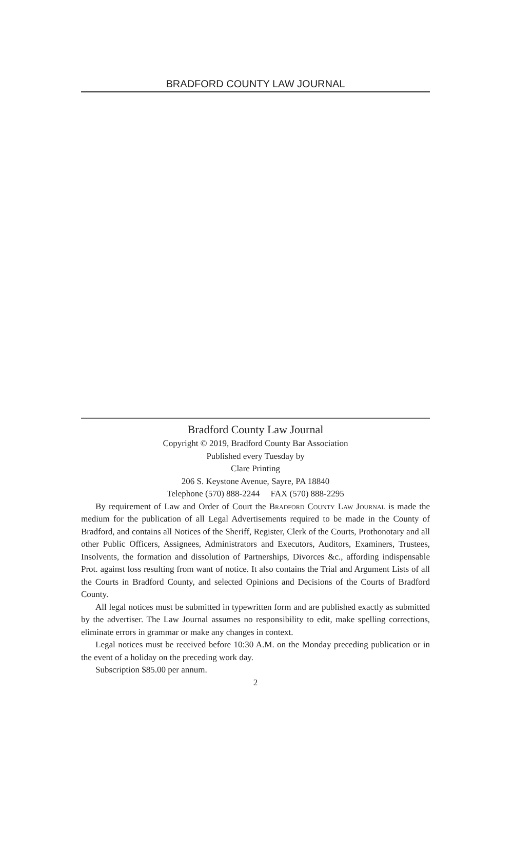BRADFORD COUNTY LAW JOURNAL
Bradford County Law Journal
Copyright © 2019, Bradford County Bar Association
Published every Tuesday by
Clare Printing
206 S. Keystone Avenue, Sayre, PA 18840
Telephone (570) 888-2244 FAX (570) 888-2295
By requirement of Law and Order of Court the Bradford County Law Journal is made the medium for the publication of all Legal Advertisements required to be made in the County of Bradford, and contains all Notices of the Sheriff, Register, Clerk of the Courts, Prothonotary and all other Public Officers, Assignees, Administrators and Executors, Auditors, Examiners, Trustees, Insolvents, the formation and dissolution of Partnerships, Divorces &c., affording indispensable Prot. against loss resulting from want of notice. It also contains the Trial and Argument Lists of all the Courts in Bradford County, and selected Opinions and Decisions of the Courts of Bradford County.
All legal notices must be submitted in typewritten form and are published exactly as submitted by the advertiser. The Law Journal assumes no responsibility to edit, make spelling corrections, eliminate errors in grammar or make any changes in context.
Legal notices must be received before 10:30 A.M. on the Monday preceding publication or in the event of a holiday on the preceding work day.
Subscription $85.00 per annum.
2